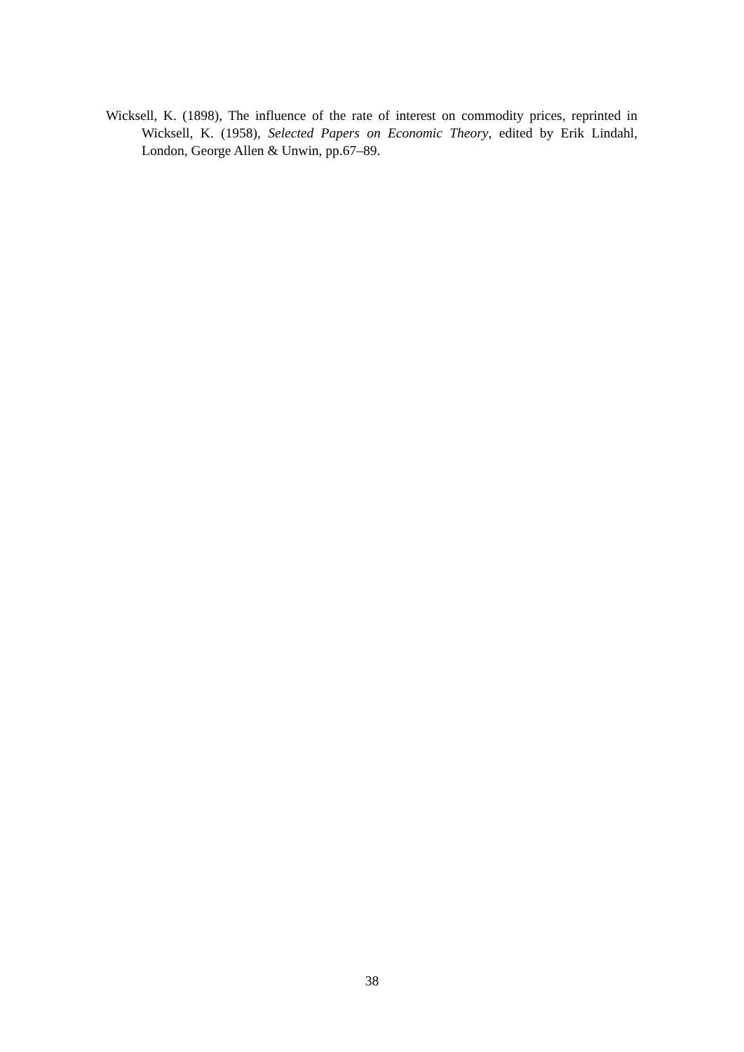Wicksell, K. (1898), The influence of the rate of interest on commodity prices, reprinted in Wicksell, K. (1958), Selected Papers on Economic Theory, edited by Erik Lindahl, London, George Allen & Unwin, pp.67–89.
38